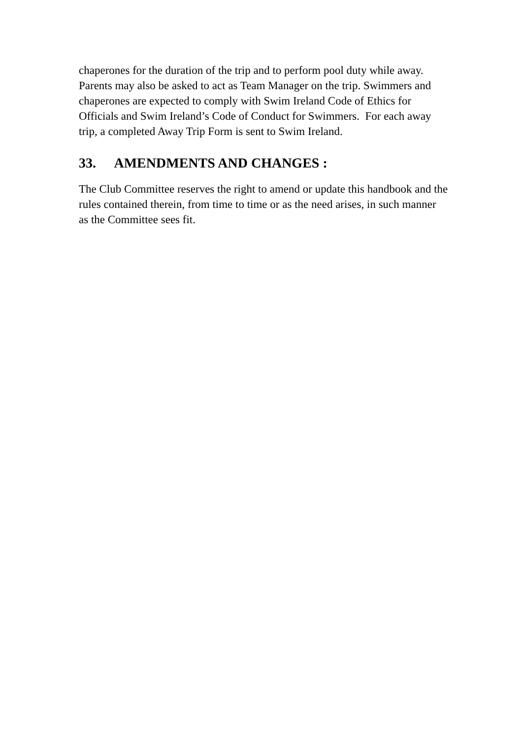chaperones for the duration of the trip and to perform pool duty while away. Parents may also be asked to act as Team Manager on the trip. Swimmers and chaperones are expected to comply with Swim Ireland Code of Ethics for Officials and Swim Ireland’s Code of Conduct for Swimmers. For each away trip, a completed Away Trip Form is sent to Swim Ireland.
33. AMENDMENTS AND CHANGES :
The Club Committee reserves the right to amend or update this handbook and the rules contained therein, from time to time or as the need arises, in such manner as the Committee sees fit.